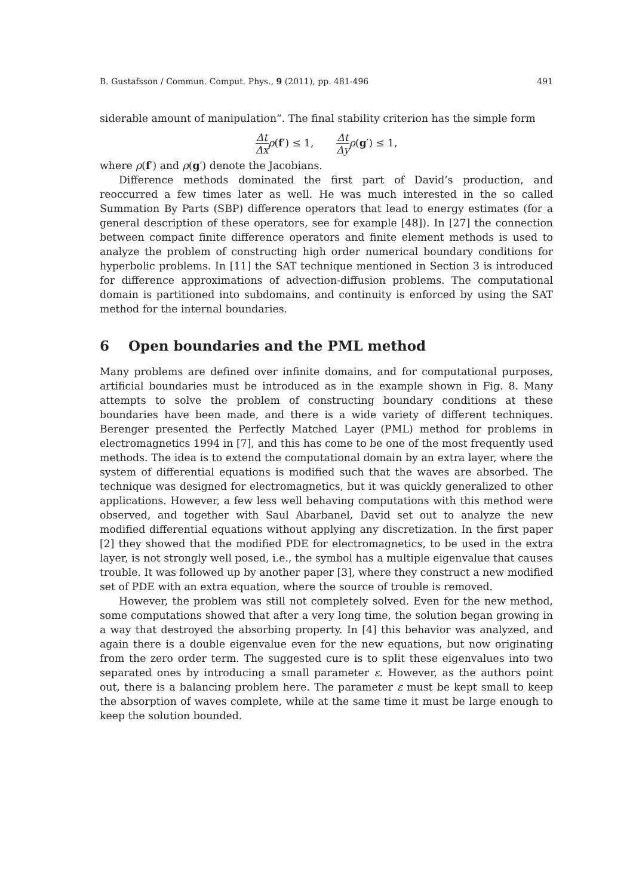B. Gustafsson / Commun. Comput. Phys., 9 (2011), pp. 481-496 491
siderable amount of manipulation”. The final stability criterion has the simple form
Δt Δx ρ(f′) ≤ 1, Δt Δy ρ(g′) ≤ 1,
where ρ(f′) and ρ(g′) denote the Jacobians.
Difference methods dominated the first part of David’s production, and reoccurred a few times later as well. He was much interested in the so called Summation By Parts (SBP) difference operators that lead to energy estimates (for a general description of these operators, see for example [48]). In [27] the connection between compact finite difference operators and finite element methods is used to analyze the problem of constructing high order numerical boundary conditions for hyperbolic problems. In [11] the SAT technique mentioned in Section 3 is introduced for difference approximations of advection-diffusion problems. The computational domain is partitioned into subdomains, and continuity is enforced by using the SAT method for the internal boundaries.
6 Open boundaries and the PML method
Many problems are defined over infinite domains, and for computational purposes, artificial boundaries must be introduced as in the example shown in Fig. 8. Many attempts to solve the problem of constructing boundary conditions at these boundaries have been made, and there is a wide variety of different techniques. Berenger presented the Perfectly Matched Layer (PML) method for problems in electromagnetics 1994 in [7], and this has come to be one of the most frequently used methods. The idea is to extend the computational domain by an extra layer, where the system of differential equations is modified such that the waves are absorbed. The technique was designed for electromagnetics, but it was quickly generalized to other applications. However, a few less well behaving computations with this method were observed, and together with Saul Abarbanel, David set out to analyze the new modified differential equations without applying any discretization. In the first paper [2] they showed that the modified PDE for electromagnetics, to be used in the extra layer, is not strongly well posed, i.e., the symbol has a multiple eigenvalue that causes trouble. It was followed up by another paper [3], where they construct a new modified set of PDE with an extra equation, where the source of trouble is removed.
However, the problem was still not completely solved. Even for the new method, some computations showed that after a very long time, the solution began growing in a way that destroyed the absorbing property. In [4] this behavior was analyzed, and again there is a double eigenvalue even for the new equations, but now originating from the zero order term. The suggested cure is to split these eigenvalues into two separated ones by introducing a small parameter ε. However, as the authors point out, there is a balancing problem here. The parameter ε must be kept small to keep the absorption of waves complete, while at the same time it must be large enough to keep the solution bounded.